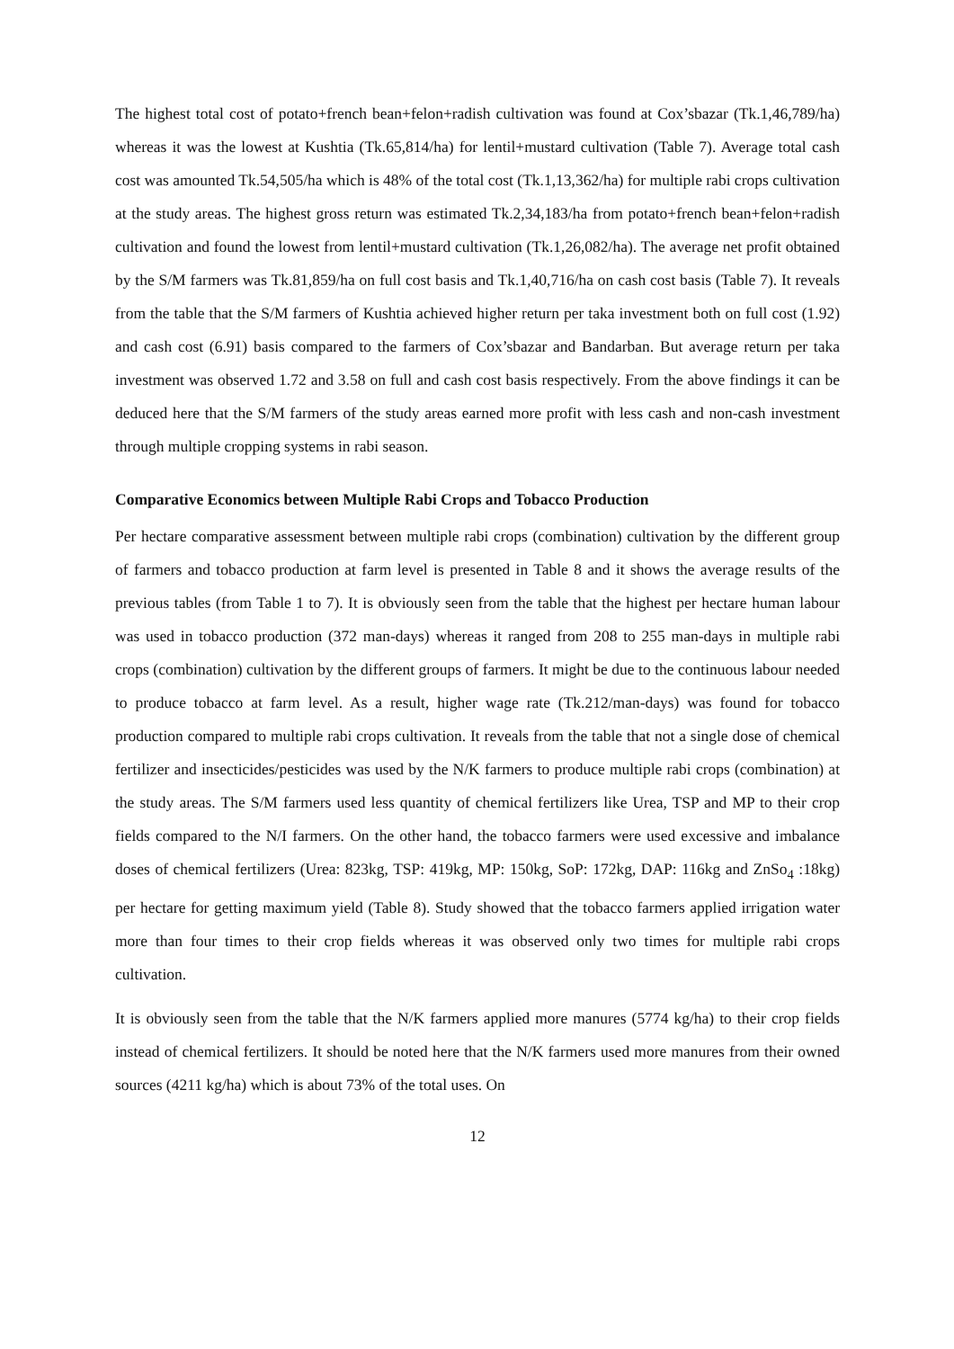The highest total cost of potato+french bean+felon+radish cultivation was found at Cox’sbazar (Tk.1,46,789/ha) whereas it was the lowest at Kushtia (Tk.65,814/ha) for lentil+mustard cultivation (Table 7). Average total cash cost was amounted Tk.54,505/ha which is 48% of the total cost (Tk.1,13,362/ha) for multiple rabi crops cultivation at the study areas. The highest gross return was estimated Tk.2,34,183/ha from potato+french bean+felon+radish cultivation and found the lowest from lentil+mustard cultivation (Tk.1,26,082/ha). The average net profit obtained by the S/M farmers was Tk.81,859/ha on full cost basis and Tk.1,40,716/ha on cash cost basis (Table 7). It reveals from the table that the S/M farmers of Kushtia achieved higher return per taka investment both on full cost (1.92) and cash cost (6.91) basis compared to the farmers of Cox’sbazar and Bandarban. But average return per taka investment was observed 1.72 and 3.58 on full and cash cost basis respectively. From the above findings it can be deduced here that the S/M farmers of the study areas earned more profit with less cash and non-cash investment through multiple cropping systems in rabi season.
Comparative Economics between Multiple Rabi Crops and Tobacco Production
Per hectare comparative assessment between multiple rabi crops (combination) cultivation by the different group of farmers and tobacco production at farm level is presented in Table 8 and it shows the average results of the previous tables (from Table 1 to 7). It is obviously seen from the table that the highest per hectare human labour was used in tobacco production (372 man-days) whereas it ranged from 208 to 255 man-days in multiple rabi crops (combination) cultivation by the different groups of farmers. It might be due to the continuous labour needed to produce tobacco at farm level. As a result, higher wage rate (Tk.212/man-days) was found for tobacco production compared to multiple rabi crops cultivation. It reveals from the table that not a single dose of chemical fertilizer and insecticides/pesticides was used by the N/K farmers to produce multiple rabi crops (combination) at the study areas. The S/M farmers used less quantity of chemical fertilizers like Urea, TSP and MP to their crop fields compared to the N/I farmers. On the other hand, the tobacco farmers were used excessive and imbalance doses of chemical fertilizers (Urea: 823kg, TSP: 419kg, MP: 150kg, SoP: 172kg, DAP: 116kg and ZnSo<sub>4</sub> :18kg) per hectare for getting maximum yield (Table 8). Study showed that the tobacco farmers applied irrigation water more than four times to their crop fields whereas it was observed only two times for multiple rabi crops cultivation.
It is obviously seen from the table that the N/K farmers applied more manures (5774 kg/ha) to their crop fields instead of chemical fertilizers. It should be noted here that the N/K farmers used more manures from their owned sources (4211 kg/ha) which is about 73% of the total uses. On
12